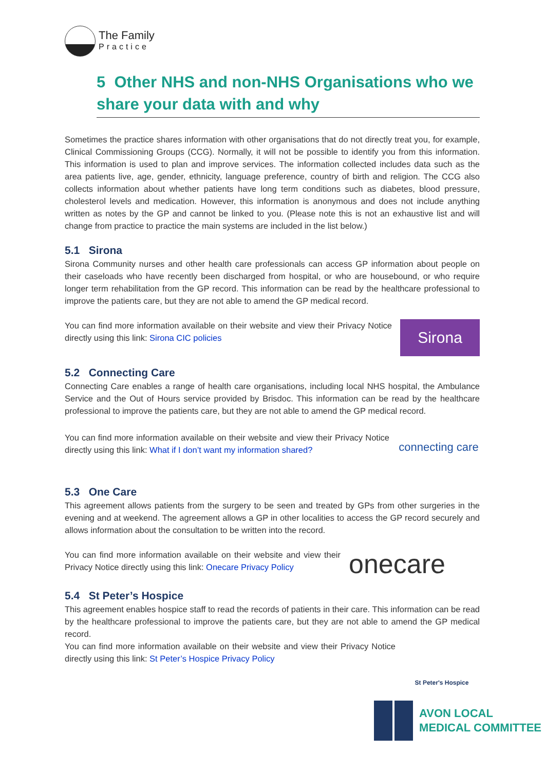The Family
Practice
5 Other NHS and non-NHS Organisations who we share your data with and why
Sometimes the practice shares information with other organisations that do not directly treat you, for example, Clinical Commissioning Groups (CCG). Normally, it will not be possible to identify you from this information. This information is used to plan and improve services. The information collected includes data such as the area patients live, age, gender, ethnicity, language preference, country of birth and religion. The CCG also collects information about whether patients have long term conditions such as diabetes, blood pressure, cholesterol levels and medication. However, this information is anonymous and does not include anything written as notes by the GP and cannot be linked to you. (Please note this is not an exhaustive list and will change from practice to practice the main systems are included in the list below.)
5.1 Sirona
Sirona Community nurses and other health care professionals can access GP information about people on their caseloads who have recently been discharged from hospital, or who are housebound, or who require longer term rehabilitation from the GP record. This information can be read by the healthcare professional to improve the patients care, but they are not able to amend the GP medical record.
You can find more information available on their website and view their Privacy Notice directly using this link: Sirona CIC policies
Sirona
5.2 Connecting Care
Connecting Care enables a range of health care organisations, including local NHS hospital, the Ambulance Service and the Out of Hours service provided by Brisdoc. This information can be read by the healthcare professional to improve the patients care, but they are not able to amend the GP medical record.
You can find more information available on their website and view their Privacy Notice directly using this link: What if I don’t want my information shared?
connecting care
5.3 One Care
This agreement allows patients from the surgery to be seen and treated by GPs from other surgeries in the evening and at weekend. The agreement allows a GP in other localities to access the GP record securely and allows information about the consultation to be written into the record.
You can find more information available on their website and view their Privacy Notice directly using this link: Onecare Privacy Policy
onecare
5.4 St Peter’s Hospice
This agreement enables hospice staff to read the records of patients in their care. This information can be read by the healthcare professional to improve the patients care, but they are not able to amend the GP medical record.
You can find more information available on their website and view their Privacy Notice directly using this link: St Peter’s Hospice Privacy Policy
St Peter's Hospice
AVON LOCAL
MEDICAL COMMITTEE